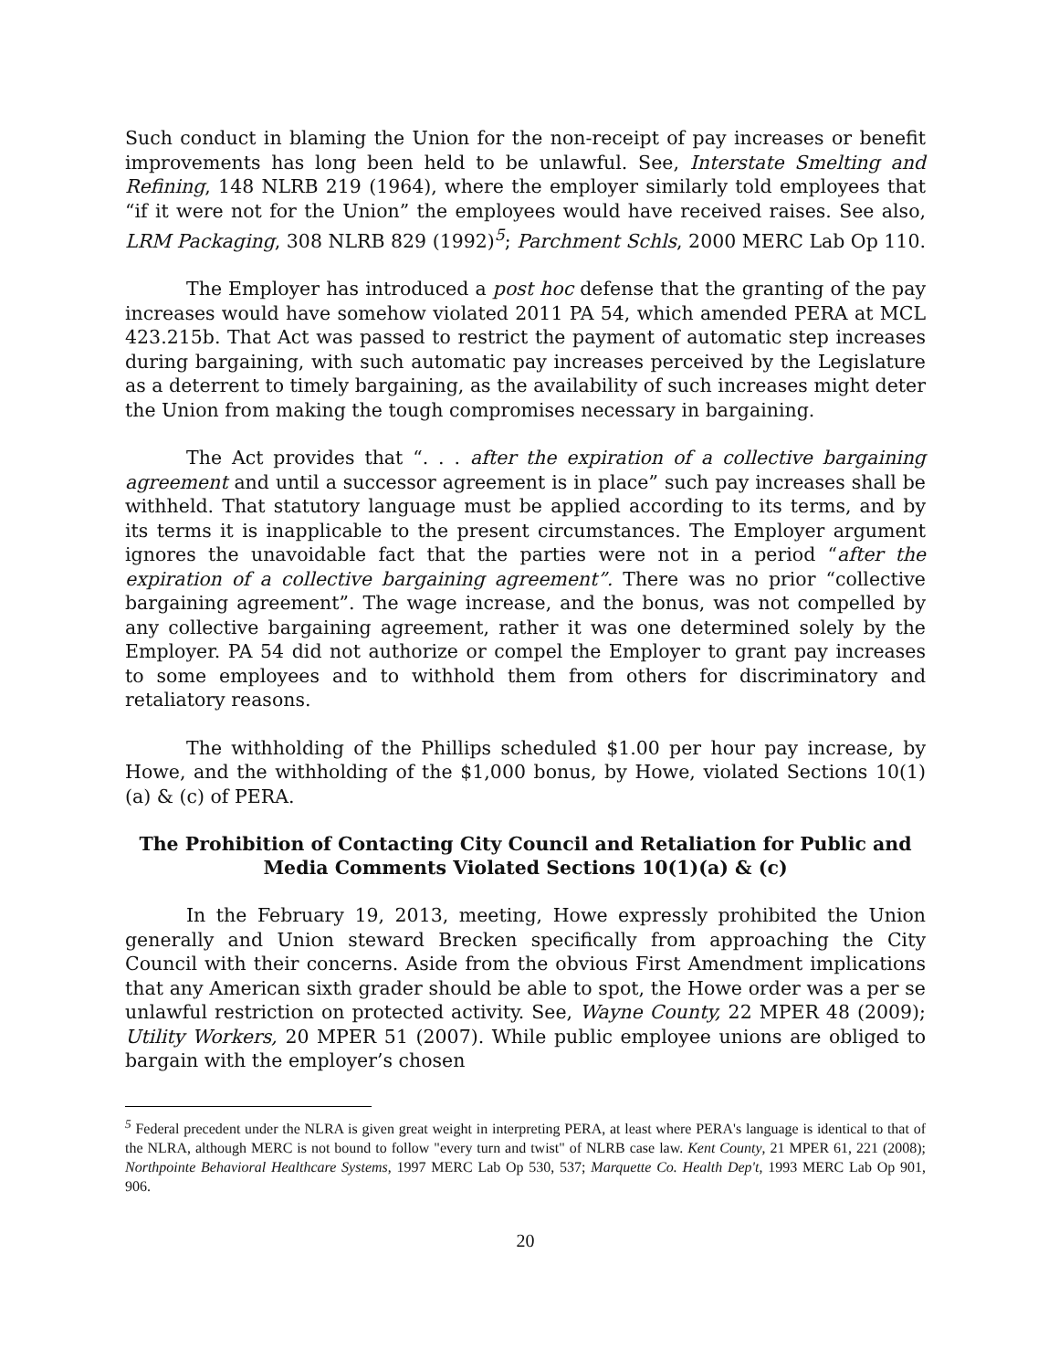Such conduct in blaming the Union for the non-receipt of pay increases or benefit improvements has long been held to be unlawful. See, Interstate Smelting and Refining, 148 NLRB 219 (1964), where the employer similarly told employees that “if it were not for the Union” the employees would have received raises. See also, LRM Packaging, 308 NLRB 829 (1992)<sup>5</sup>; Parchment Schls, 2000 MERC Lab Op 110.
The Employer has introduced a post hoc defense that the granting of the pay increases would have somehow violated 2011 PA 54, which amended PERA at MCL 423.215b. That Act was passed to restrict the payment of automatic step increases during bargaining, with such automatic pay increases perceived by the Legislature as a deterrent to timely bargaining, as the availability of such increases might deter the Union from making the tough compromises necessary in bargaining.
The Act provides that “. . . after the expiration of a collective bargaining agreement and until a successor agreement is in place” such pay increases shall be withheld. That statutory language must be applied according to its terms, and by its terms it is inapplicable to the present circumstances. The Employer argument ignores the unavoidable fact that the parties were not in a period “after the expiration of a collective bargaining agreement”. There was no prior “collective bargaining agreement”. The wage increase, and the bonus, was not compelled by any collective bargaining agreement, rather it was one determined solely by the Employer. PA 54 did not authorize or compel the Employer to grant pay increases to some employees and to withhold them from others for discriminatory and retaliatory reasons.
The withholding of the Phillips scheduled $1.00 per hour pay increase, by Howe, and the withholding of the $1,000 bonus, by Howe, violated Sections 10(1)(a) & (c) of PERA.
The Prohibition of Contacting City Council and Retaliation for Public and Media Comments Violated Sections 10(1)(a) & (c)
In the February 19, 2013, meeting, Howe expressly prohibited the Union generally and Union steward Brecken specifically from approaching the City Council with their concerns. Aside from the obvious First Amendment implications that any American sixth grader should be able to spot, the Howe order was a per se unlawful restriction on protected activity. See, Wayne County, 22 MPER 48 (2009); Utility Workers, 20 MPER 51 (2007). While public employee unions are obliged to bargain with the employer’s chosen
<sup>5</sup> Federal precedent under the NLRA is given great weight in interpreting PERA, at least where PERA's language is identical to that of the NLRA, although MERC is not bound to follow "every turn and twist" of NLRB case law. Kent County, 21 MPER 61, 221 (2008); Northpointe Behavioral Healthcare Systems, 1997 MERC Lab Op 530, 537; Marquette Co. Health Dep't, 1993 MERC Lab Op 901, 906.
20